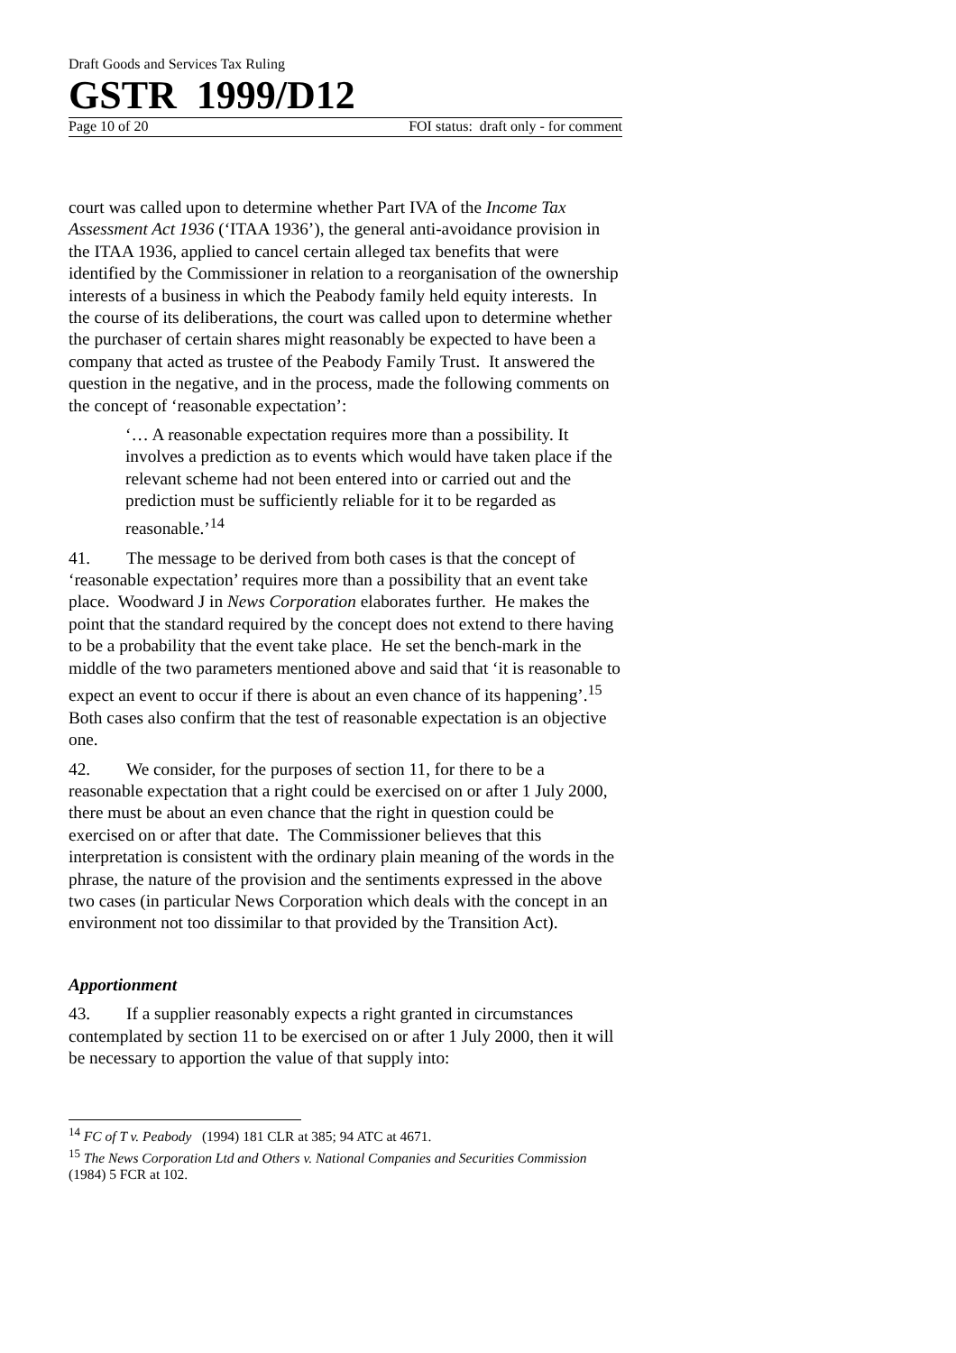Draft Goods and Services Tax Ruling
GSTR 1999/D12
Page 10 of 20 FOI status: draft only - for comment
court was called upon to determine whether Part IVA of the Income Tax Assessment Act 1936 (‘ITAA 1936’), the general anti-avoidance provision in the ITAA 1936, applied to cancel certain alleged tax benefits that were identified by the Commissioner in relation to a reorganisation of the ownership interests of a business in which the Peabody family held equity interests. In the course of its deliberations, the court was called upon to determine whether the purchaser of certain shares might reasonably be expected to have been a company that acted as trustee of the Peabody Family Trust. It answered the question in the negative, and in the process, made the following comments on the concept of ‘reasonable expectation’:
‘… A reasonable expectation requires more than a possibility. It involves a prediction as to events which would have taken place if the relevant scheme had not been entered into or carried out and the prediction must be sufficiently reliable for it to be regarded as reasonable.’<sup>14</sup>
41. The message to be derived from both cases is that the concept of ‘reasonable expectation’ requires more than a possibility that an event take place. Woodward J in News Corporation elaborates further. He makes the point that the standard required by the concept does not extend to there having to be a probability that the event take place. He set the bench-mark in the middle of the two parameters mentioned above and said that ‘it is reasonable to expect an event to occur if there is about an even chance of its happening’.<sup>15</sup> Both cases also confirm that the test of reasonable expectation is an objective one.
42. We consider, for the purposes of section 11, for there to be a reasonable expectation that a right could be exercised on or after 1 July 2000, there must be about an even chance that the right in question could be exercised on or after that date. The Commissioner believes that this interpretation is consistent with the ordinary plain meaning of the words in the phrase, the nature of the provision and the sentiments expressed in the above two cases (in particular News Corporation which deals with the concept in an environment not too dissimilar to that provided by the Transition Act).
Apportionment
43. If a supplier reasonably expects a right granted in circumstances contemplated by section 11 to be exercised on or after 1 July 2000, then it will be necessary to apportion the value of that supply into:
<sup>14</sup> FC of T v. Peabody (1994) 181 CLR at 385; 94 ATC at 4671.
<sup>15</sup> The News Corporation Ltd and Others v. National Companies and Securities Commission (1984) 5 FCR at 102.